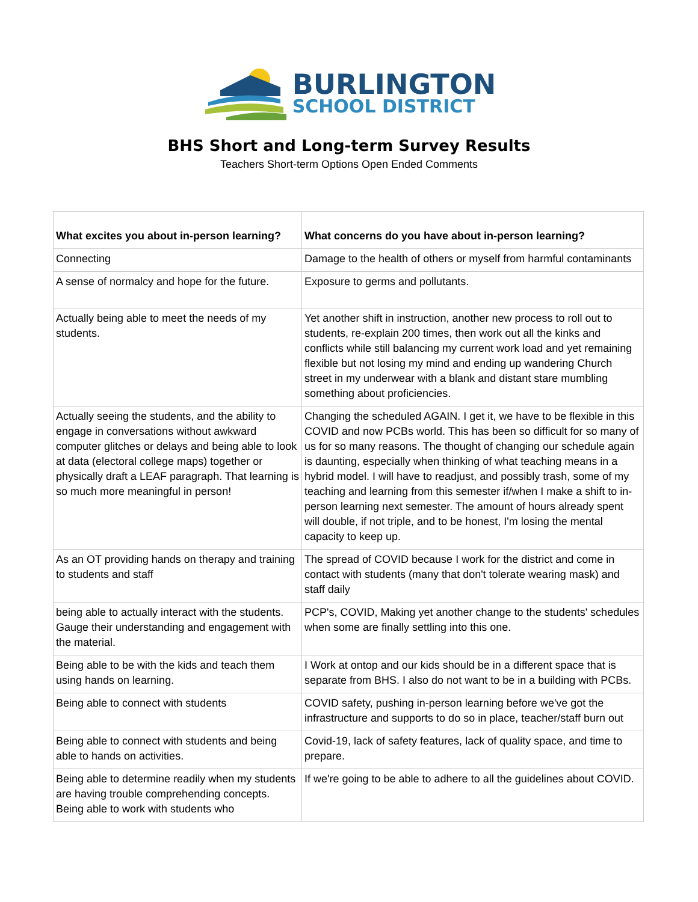BURLINGTON
SCHOOL DISTRICT
BHS Short and Long-term Survey Results
Teachers Short-term Options Open Ended Comments
| What excites you about in-person learning? | What concerns do you have about in-person learning? |
| --- | --- |
| Connecting | Damage to the health of others or myself from harmful contaminants |
| A sense of normalcy and hope for the future. | Exposure to germs and pollutants. |
| Actually being able to meet the needs of my students. | Yet another shift in instruction, another new process to roll out to students, re-explain 200 times, then work out all the kinks and conflicts while still balancing my current work load and yet remaining flexible but not losing my mind and ending up wandering Church street in my underwear with a blank and distant stare mumbling something about proficiencies. |
| Actually seeing the students, and the ability to engage in conversations without awkward computer glitches or delays and being able to look at data (electoral college maps) together or physically draft a LEAF paragraph. That learning is so much more meaningful in person! | Changing the scheduled AGAIN. I get it, we have to be flexible in this COVID and now PCBs world. This has been so difficult for so many of us for so many reasons. The thought of changing our schedule again is daunting, especially when thinking of what teaching means in a hybrid model. I will have to readjust, and possibly trash, some of my teaching and learning from this semester if/when I make a shift to in-person learning next semester. The amount of hours already spent will double, if not triple, and to be honest, I'm losing the mental capacity to keep up. |
| As an OT providing hands on therapy and training to students and staff | The spread of COVID because I work for the district and come in contact with students (many that don't tolerate wearing mask) and staff daily |
| being able to actually interact with the students. Gauge their understanding and engagement with the material. | PCP's, COVID, Making yet another change to the students' schedules when some are finally settling into this one. |
| Being able to be with the kids and teach them using hands on learning. | I Work at ontop and our kids should be in a different space that is separate from BHS. I also do not want to be in a building with PCBs. |
| Being able to connect with students | COVID safety, pushing in-person learning before we've got the infrastructure and supports to do so in place, teacher/staff burn out |
| Being able to connect with students and being able to hands on activities. | Covid-19, lack of safety features, lack of quality space, and time to prepare. |
| Being able to determine readily when my students are having trouble comprehending concepts. Being able to work with students who | If we're going to be able to adhere to all the guidelines about COVID. |